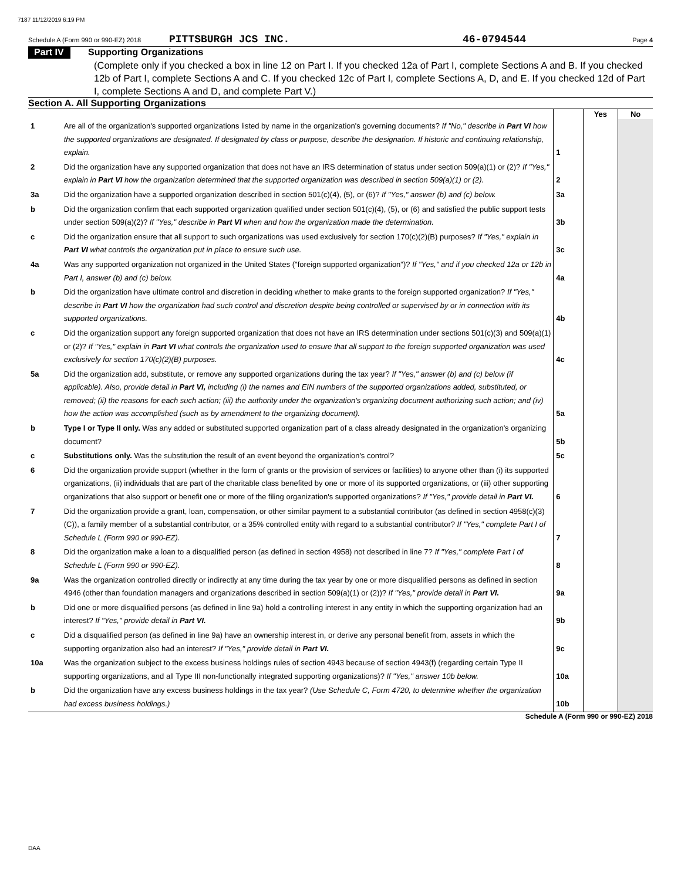7187 11/12/2019 6:19 PM
Schedule A (Form 990 or 990-EZ) 2018 PITTSBURGH JCS INC. 46-0794544 Page 4
Part IV Supporting Organizations
(Complete only if you checked a box in line 12 on Part I. If you checked 12a of Part I, complete Sections A and B. If you checked 12b of Part I, complete Sections A and C. If you checked 12c of Part I, complete Sections A, D, and E. If you checked 12d of Part I, complete Sections A and D, and complete Part V.)
Section A. All Supporting Organizations
| | | | Yes | No |
| 1 | Are all of the organization's supported organizations listed by name in the organization's governing documents? If "No," describe in Part VI how the supported organizations are designated. If designated by class or purpose, describe the designation. If historic and continuing relationship, explain. | 1 | | |
| 2 | Did the organization have any supported organization that does not have an IRS determination of status under section 509(a)(1) or (2)? If "Yes," explain in Part VI how the organization determined that the supported organization was described in section 509(a)(1) or (2). | 2 | | |
| 3a | Did the organization have a supported organization described in section 501(c)(4), (5), or (6)? If "Yes," answer (b) and (c) below. | 3a | | |
| b | Did the organization confirm that each supported organization qualified under section 501(c)(4), (5), or (6) and satisfied the public support tests under section 509(a)(2)? If "Yes," describe in Part VI when and how the organization made the determination. | 3b | | |
| c | Did the organization ensure that all support to such organizations was used exclusively for section 170(c)(2)(B) purposes? If "Yes," explain in Part VI what controls the organization put in place to ensure such use. | 3c | | |
| 4a | Was any supported organization not organized in the United States ("foreign supported organization")? If "Yes," and if you checked 12a or 12b in Part I, answer (b) and (c) below. | 4a | | |
| b | Did the organization have ultimate control and discretion in deciding whether to make grants to the foreign supported organization? If "Yes," describe in Part VI how the organization had such control and discretion despite being controlled or supervised by or in connection with its supported organizations. | 4b | | |
| c | Did the organization support any foreign supported organization that does not have an IRS determination under sections 501(c)(3) and 509(a)(1) or (2)? If "Yes," explain in Part VI what controls the organization used to ensure that all support to the foreign supported organization was used exclusively for section 170(c)(2)(B) purposes. | 4c | | |
| 5a | Did the organization add, substitute, or remove any supported organizations during the tax year? If "Yes," answer (b) and (c) below (if applicable). Also, provide detail in Part VI, including (i) the names and EIN numbers of the supported organizations added, substituted, or removed; (ii) the reasons for each such action; (iii) the authority under the organization's organizing document authorizing such action; and (iv) how the action was accomplished (such as by amendment to the organizing document). | 5a | | |
| b | Type I or Type II only. Was any added or substituted supported organization part of a class already designated in the organization's organizing document? | 5b | | |
| c | Substitutions only. Was the substitution the result of an event beyond the organization's control? | 5c | | |
| 6 | Did the organization provide support (whether in the form of grants or the provision of services or facilities) to anyone other than (i) its supported organizations, (ii) individuals that are part of the charitable class benefited by one or more of its supported organizations, or (iii) other supporting organizations that also support or benefit one or more of the filing organization's supported organizations? If "Yes," provide detail in Part VI. | 6 | | |
| 7 | Did the organization provide a grant, loan, compensation, or other similar payment to a substantial contributor (as defined in section 4958(c)(3)(C)), a family member of a substantial contributor, or a 35% controlled entity with regard to a substantial contributor? If "Yes," complete Part I of Schedule L (Form 990 or 990-EZ). | 7 | | |
| 8 | Did the organization make a loan to a disqualified person (as defined in section 4958) not described in line 7? If "Yes," complete Part I of Schedule L (Form 990 or 990-EZ). | 8 | | |
| 9a | Was the organization controlled directly or indirectly at any time during the tax year by one or more disqualified persons as defined in section 4946 (other than foundation managers and organizations described in section 509(a)(1) or (2))? If "Yes," provide detail in Part VI. | 9a | | |
| b | Did one or more disqualified persons (as defined in line 9a) hold a controlling interest in any entity in which the supporting organization had an interest? If "Yes," provide detail in Part VI. | 9b | | |
| c | Did a disqualified person (as defined in line 9a) have an ownership interest in, or derive any personal benefit from, assets in which the supporting organization also had an interest? If "Yes," provide detail in Part VI. | 9c | | |
| 10a | Was the organization subject to the excess business holdings rules of section 4943 because of section 4943(f) (regarding certain Type II supporting organizations, and all Type III non-functionally integrated supporting organizations)? If "Yes," answer 10b below. | 10a | | |
| b | Did the organization have any excess business holdings in the tax year? (Use Schedule C, Form 4720, to determine whether the organization had excess business holdings.) | 10b | | |
Schedule A (Form 990 or 990-EZ) 2018
DAA